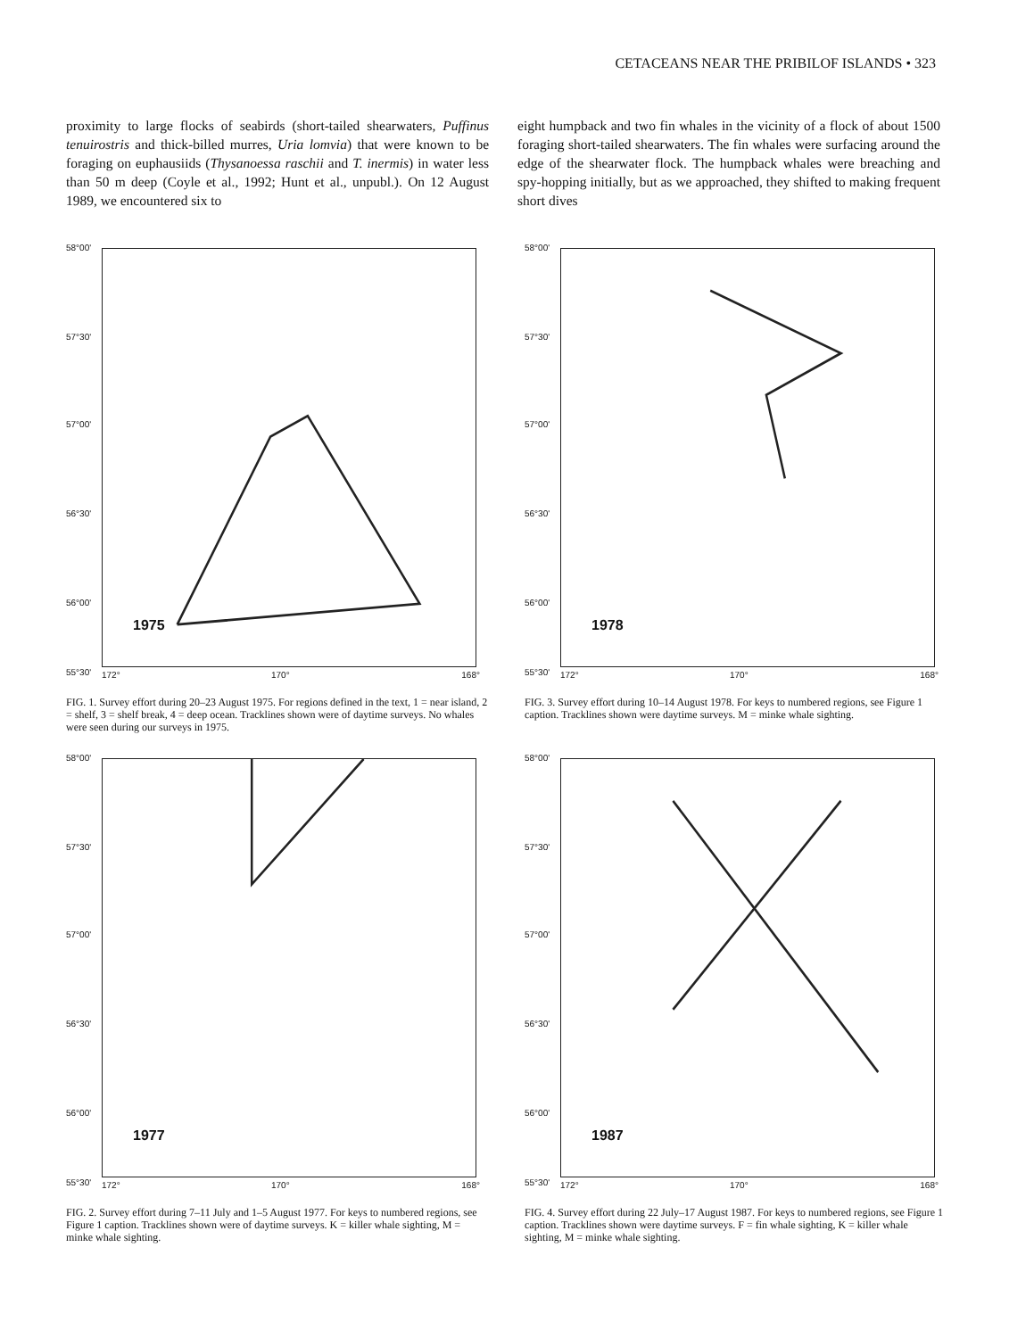CETACEANS NEAR THE PRIBILOF ISLANDS • 323
proximity to large flocks of seabirds (short-tailed shearwaters, Puffinus tenuirostris and thick-billed murres, Uria lomvia) that were known to be foraging on euphausiids (Thysanoessa raschii and T. inermis) in water less than 50 m deep (Coyle et al., 1992; Hunt et al., unpubl.). On 12 August 1989, we encountered six to
eight humpback and two fin whales in the vicinity of a flock of about 1500 foraging short-tailed shearwaters. The fin whales were surfacing around the edge of the shearwater flock. The humpback whales were breaching and spy-hopping initially, but as we approached, they shifted to making frequent short dives
58°00'
57°30'
57°00'
56°30'
56°00'
55°30'
1975
172° 170° 168°
FIG. 1. Survey effort during 20–23 August 1975. For regions defined in the text, 1 = near island, 2 = shelf, 3 = shelf break, 4 = deep ocean. Tracklines shown were of daytime surveys. No whales were seen during our surveys in 1975.
58°00'
57°30'
57°00'
56°30'
56°00'
55°30'
1978
172° 170° 168°
FIG. 3. Survey effort during 10–14 August 1978. For keys to numbered regions, see Figure 1 caption. Tracklines shown were daytime surveys. M = minke whale sighting.
58°00'
57°30'
57°00'
56°30'
56°00'
55°30'
1977
172° 170° 168°
FIG. 2. Survey effort during 7–11 July and 1–5 August 1977. For keys to numbered regions, see Figure 1 caption. Tracklines shown were of daytime surveys. K = killer whale sighting, M = minke whale sighting.
58°00'
57°30'
57°00'
56°30'
56°00'
55°30'
1987
172° 170° 168°
FIG. 4. Survey effort during 22 July–17 August 1987. For keys to numbered regions, see Figure 1 caption. Tracklines shown were daytime surveys. F = fin whale sighting, K = killer whale sighting, M = minke whale sighting.